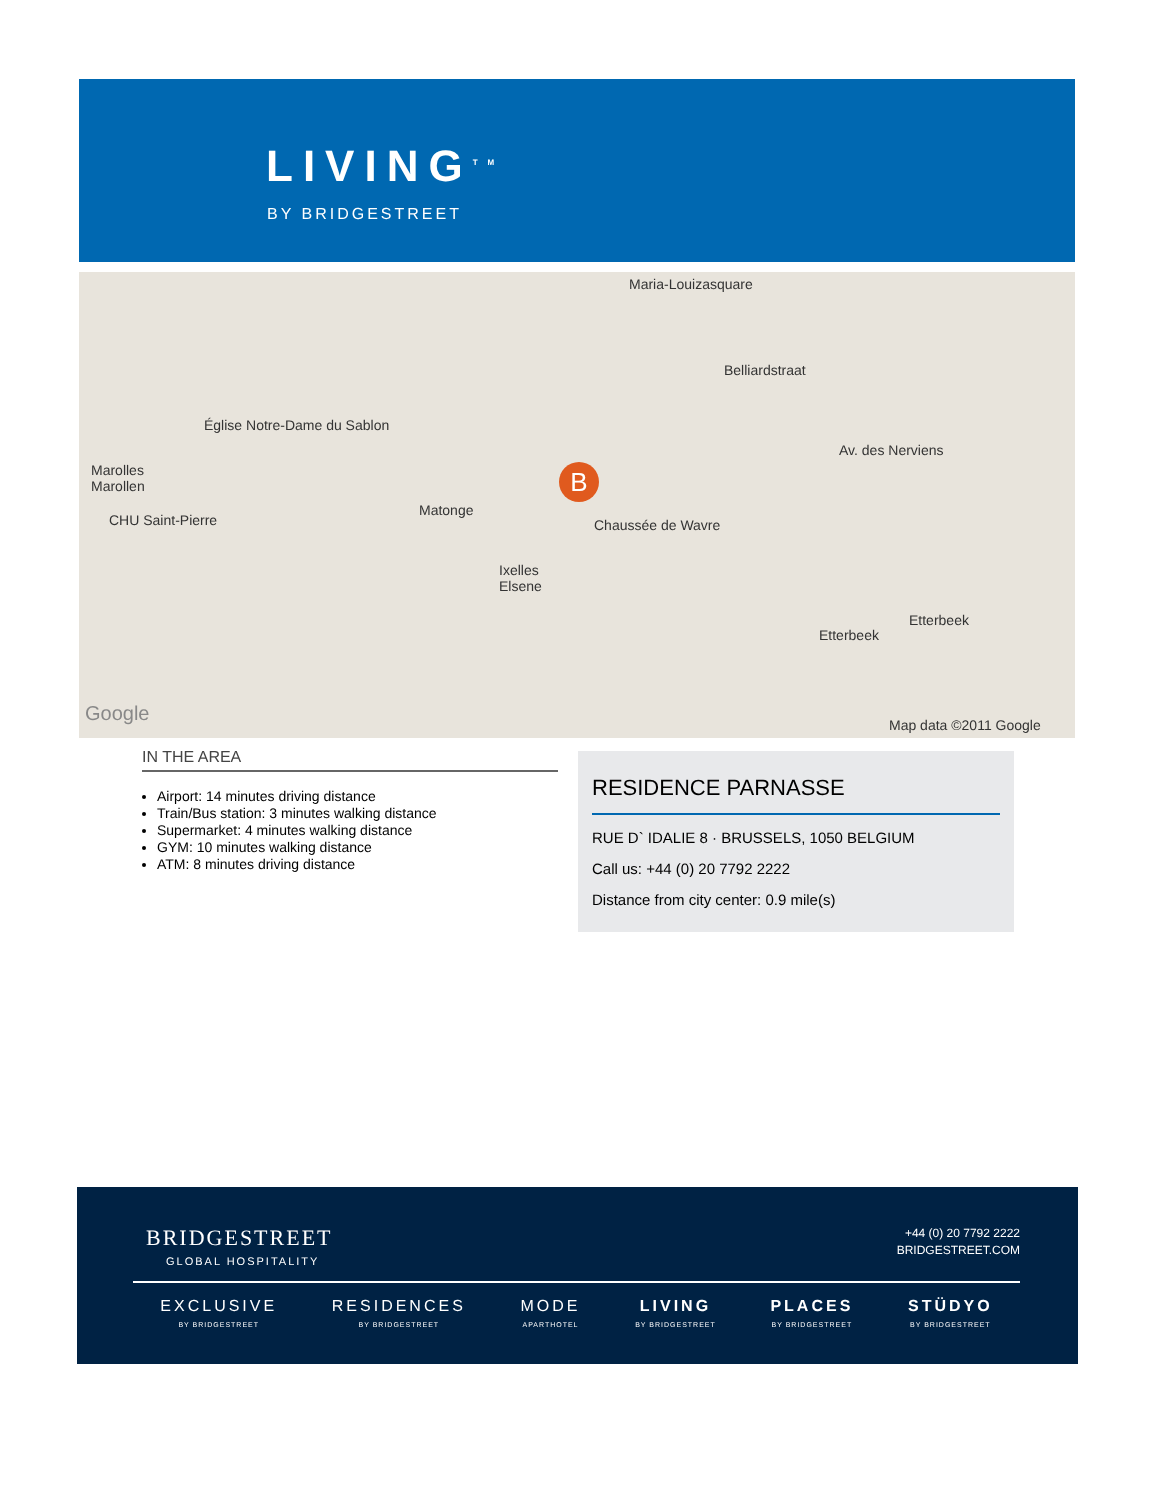LIVING<sup>TM</sup>
BY BRIDGESTREET
Maria-Louizasquare
Belliardstraat
Marolles
Marollen
Église Notre-Dame du Sablon
Matonge
Ixelles
Elsene
Chaussée de Wavre
Etterbeek
Etterbeek
CHU Saint-Pierre
Av. des Nerviens
Google Map data ©2011 Google
B
IN THE AREA
Airport: 14 minutes driving distance
Train/Bus station: 3 minutes walking distance
Supermarket: 4 minutes walking distance
GYM: 10 minutes walking distance
ATM: 8 minutes driving distance
RESIDENCE PARNASSE
RUE D` IDALIE 8 · BRUSSELS, 1050 BELGIUM
Call us: +44 (0) 20 7792 2222
Distance from city center: 0.9 mile(s)
BRIDGESTREET
GLOBAL HOSPITALITY
+44 (0) 20 7792 2222
BRIDGESTREET.COM
EXCLUSIVE
BY BRIDGESTREET
RESIDENCES
BY BRIDGESTREET
MODE
APARTHOTEL
LIVING
BY BRIDGESTREET
PLACES
BY BRIDGESTREET
STÜDYO
BY BRIDGESTREET